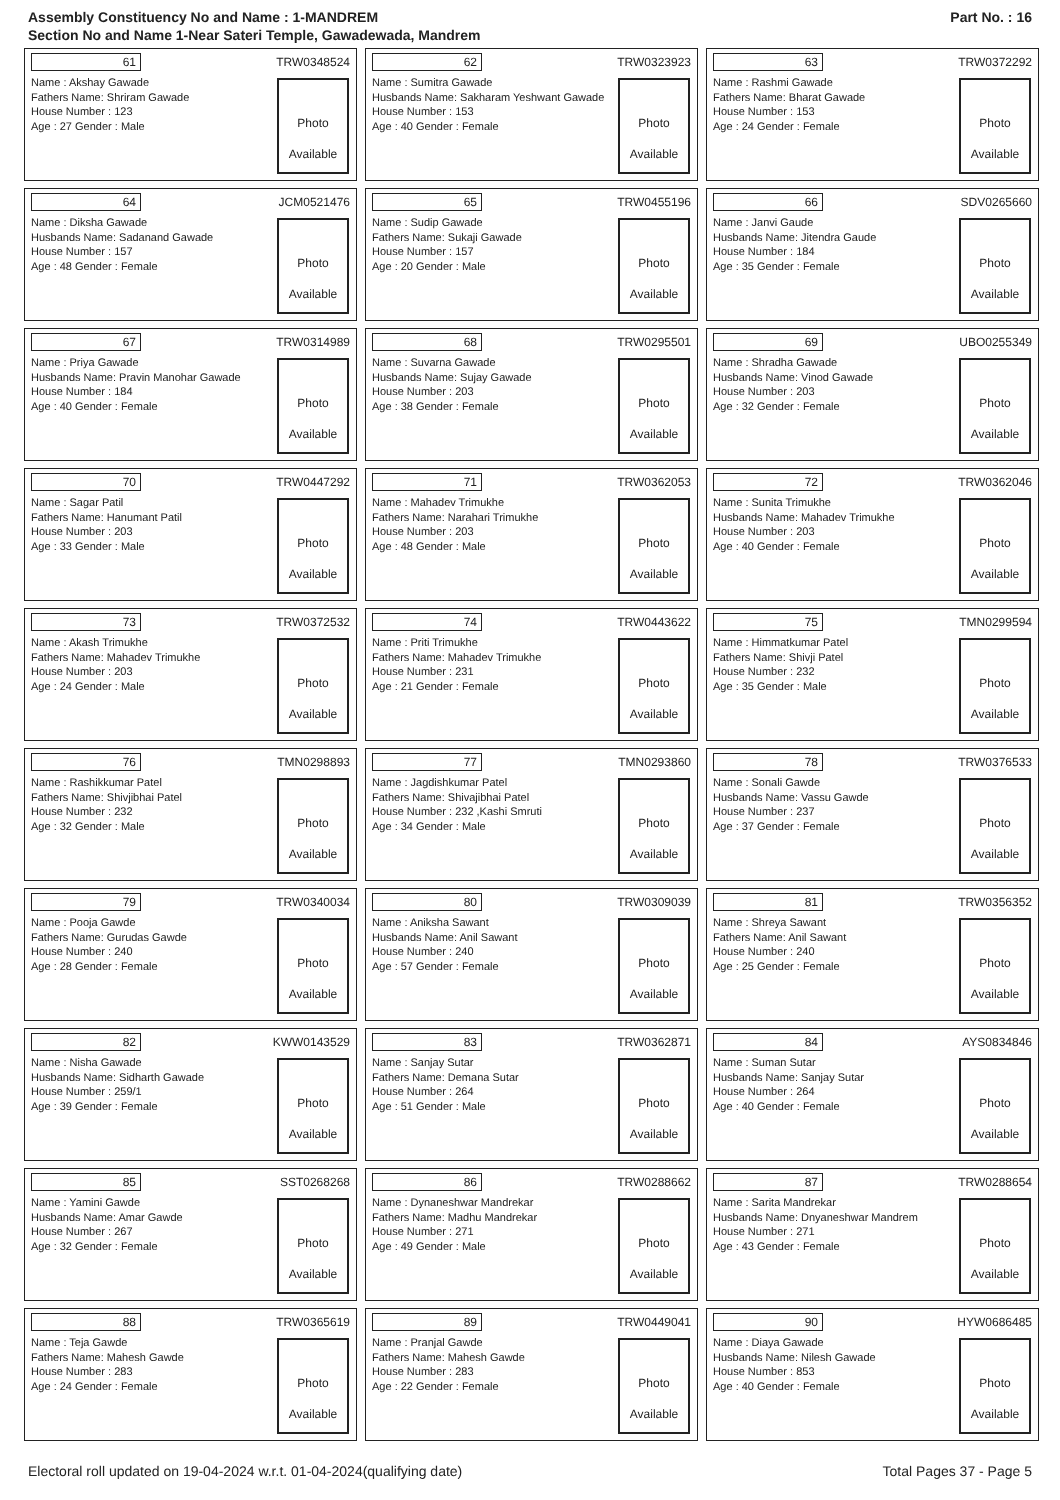Assembly Constituency No and Name : 1-MANDREM
Section No and Name 1-Near Sateri Temple, Gawadewada, Mandrem
Part No. : 16
61 TRW0348524
Name : Akshay Gawade
Fathers Name: Shriram Gawade
House Number : 123
Age : 27 Gender : Male
Photo
Available
62 TRW0323923
Name : Sumitra Gawade
Husbands Name: Sakharam Yeshwant Gawade
House Number : 153
Age : 40 Gender : Female
Photo
Available
63 TRW0372292
Name : Rashmi Gawade
Fathers Name: Bharat Gawade
House Number : 153
Age : 24 Gender : Female
Photo
Available
64 JCM0521476
Name : Diksha Gawade
Husbands Name: Sadanand Gawade
House Number : 157
Age : 48 Gender : Female
Photo
Available
65 TRW0455196
Name : Sudip Gawade
Fathers Name: Sukaji Gawade
House Number : 157
Age : 20 Gender : Male
Photo
Available
66 SDV0265660
Name : Janvi Gaude
Husbands Name: Jitendra Gaude
House Number : 184
Age : 35 Gender : Female
Photo
Available
67 TRW0314989
Name : Priya Gawade
Husbands Name: Pravin Manohar Gawade
House Number : 184
Age : 40 Gender : Female
Photo
Available
68 TRW0295501
Name : Suvarna Gawade
Husbands Name: Sujay Gawade
House Number : 203
Age : 38 Gender : Female
Photo
Available
69 UBO0255349
Name : Shradha Gawade
Husbands Name: Vinod Gawade
House Number : 203
Age : 32 Gender : Female
Photo
Available
70 TRW0447292
Name : Sagar Patil
Fathers Name: Hanumant Patil
House Number : 203
Age : 33 Gender : Male
Photo
Available
71 TRW0362053
Name : Mahadev Trimukhe
Fathers Name: Narahari Trimukhe
House Number : 203
Age : 48 Gender : Male
Photo
Available
72 TRW0362046
Name : Sunita Trimukhe
Husbands Name: Mahadev Trimukhe
House Number : 203
Age : 40 Gender : Female
Photo
Available
73 TRW0372532
Name : Akash Trimukhe
Fathers Name: Mahadev Trimukhe
House Number : 203
Age : 24 Gender : Male
Photo
Available
74 TRW0443622
Name : Priti Trimukhe
Fathers Name: Mahadev Trimukhe
House Number : 231
Age : 21 Gender : Female
Photo
Available
75 TMN0299594
Name : Himmatkumar Patel
Fathers Name: Shivji Patel
House Number : 232
Age : 35 Gender : Male
Photo
Available
76 TMN0298893
Name : Rashikkumar Patel
Fathers Name: Shivjibhai Patel
House Number : 232
Age : 32 Gender : Male
Photo
Available
77 TMN0293860
Name : Jagdishkumar Patel
Fathers Name: Shivajibhai Patel
House Number : 232 ,Kashi Smruti
Age : 34 Gender : Male
Photo
Available
78 TRW0376533
Name : Sonali Gawde
Husbands Name: Vassu Gawde
House Number : 237
Age : 37 Gender : Female
Photo
Available
79 TRW0340034
Name : Pooja Gawde
Fathers Name: Gurudas Gawde
House Number : 240
Age : 28 Gender : Female
Photo
Available
80 TRW0309039
Name : Aniksha Sawant
Husbands Name: Anil Sawant
House Number : 240
Age : 57 Gender : Female
Photo
Available
81 TRW0356352
Name : Shreya Sawant
Fathers Name: Anil Sawant
House Number : 240
Age : 25 Gender : Female
Photo
Available
82 KWW0143529
Name : Nisha Gawade
Husbands Name: Sidharth Gawade
House Number : 259/1
Age : 39 Gender : Female
Photo
Available
83 TRW0362871
Name : Sanjay Sutar
Fathers Name: Demana Sutar
House Number : 264
Age : 51 Gender : Male
Photo
Available
84 AYS0834846
Name : Suman Sutar
Husbands Name: Sanjay Sutar
House Number : 264
Age : 40 Gender : Female
Photo
Available
85 SST0268268
Name : Yamini Gawde
Husbands Name: Amar Gawde
House Number : 267
Age : 32 Gender : Female
Photo
Available
86 TRW0288662
Name : Dynaneshwar Mandrekar
Fathers Name: Madhu Mandrekar
House Number : 271
Age : 49 Gender : Male
Photo
Available
87 TRW0288654
Name : Sarita Mandrekar
Husbands Name: Dnyaneshwar Mandrem
House Number : 271
Age : 43 Gender : Female
Photo
Available
88 TRW0365619
Name : Teja Gawde
Fathers Name: Mahesh Gawde
House Number : 283
Age : 24 Gender : Female
Photo
Available
89 TRW0449041
Name : Pranjal Gawde
Fathers Name: Mahesh Gawde
House Number : 283
Age : 22 Gender : Female
Photo
Available
90 HYW0686485
Name : Diaya Gawade
Husbands Name: Nilesh Gawade
House Number : 853
Age : 40 Gender : Female
Photo
Available
Electoral roll updated on 19-04-2024 w.r.t. 01-04-2024(qualifying date) Total Pages 37 - Page 5